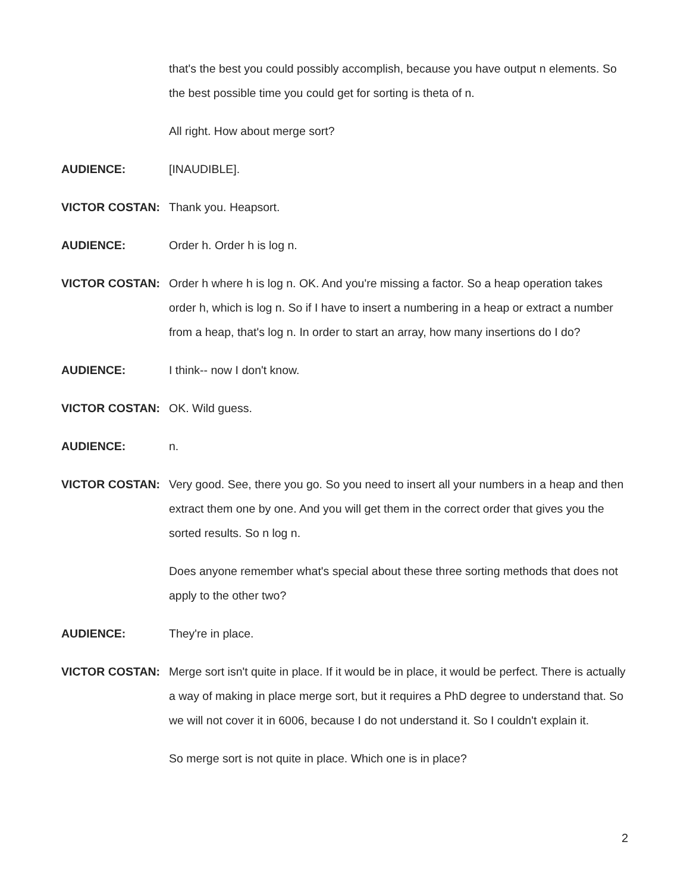that's the best you could possibly accomplish, because you have output n elements. So the best possible time you could get for sorting is theta of n.
All right. How about merge sort?
AUDIENCE: [INAUDIBLE].
VICTOR COSTAN: Thank you. Heapsort.
AUDIENCE: Order h. Order h is log n.
VICTOR COSTAN: Order h where h is log n. OK. And you're missing a factor. So a heap operation takes order h, which is log n. So if I have to insert a numbering in a heap or extract a number from a heap, that's log n. In order to start an array, how many insertions do I do?
AUDIENCE: I think-- now I don't know.
VICTOR COSTAN: OK. Wild guess.
AUDIENCE: n.
VICTOR COSTAN: Very good. See, there you go. So you need to insert all your numbers in a heap and then extract them one by one. And you will get them in the correct order that gives you the sorted results. So n log n.
Does anyone remember what's special about these three sorting methods that does not apply to the other two?
AUDIENCE: They're in place.
VICTOR COSTAN: Merge sort isn't quite in place. If it would be in place, it would be perfect. There is actually a way of making in place merge sort, but it requires a PhD degree to understand that. So we will not cover it in 6006, because I do not understand it. So I couldn't explain it.
So merge sort is not quite in place. Which one is in place?
2